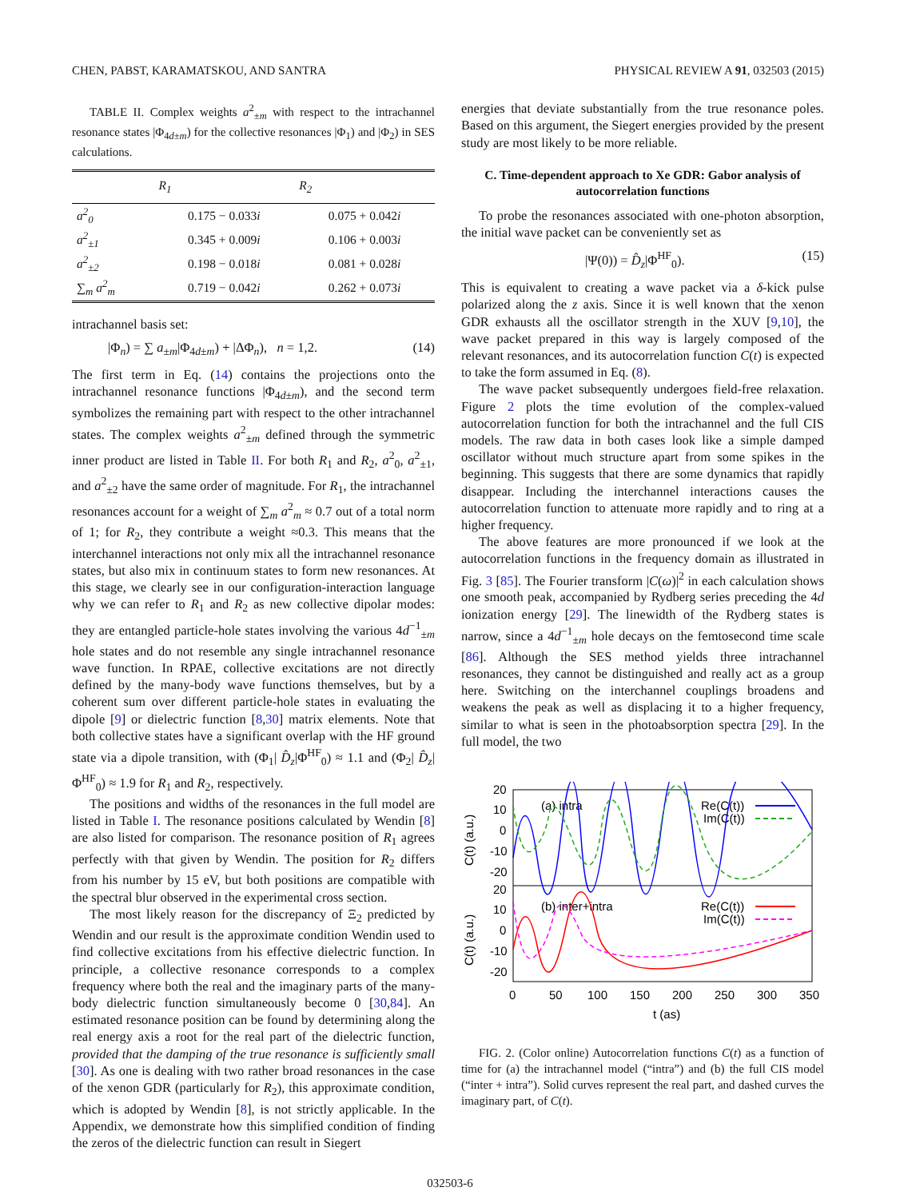CHEN, PABST, KARAMATSKOU, AND SANTRA PHYSICAL REVIEW A 91, 032503 (2015)
TABLE II. Complex weights a<sup>2</sup><sub>±m</sub> with respect to the intrachannel resonance states |Φ<sub>4d±m</sub>) for the collective resonances |Φ<sub>1</sub>) and |Φ<sub>2</sub>) in SES calculations.
| | R<sub>1</sub> | R<sub>2</sub> |
| --- | --- | --- |
| a<sup>2</sup><sub>0</sub> | 0.175 − 0.033 i | 0.075 + 0.042 i |
| a<sup>2</sup><sub>±1</sub> | 0.345 + 0.009 i | 0.106 + 0.003 i |
| a<sup>2</sup><sub>±2</sub> | 0.198 − 0.018 i | 0.081 + 0.028 i |
| ∑<sub>m</sub> a<sup>2</sup><sub>m</sub> | 0.719 − 0.042 i | 0.262 + 0.073 i |
intrachannel basis set:
|Φ<sub>n</sub>) = ∑ a<sub>±m</sub>|Φ<sub>4d±m</sub>) + |ΔΦ<sub>n</sub>), n = 1,2. (14)
The first term in Eq. (14) contains the projections onto the intrachannel resonance functions |Φ<sub>4d±m</sub>), and the second term symbolizes the remaining part with respect to the other intrachannel states. The complex weights a<sup>2</sup><sub>±m</sub> defined through the symmetric inner product are listed in Table II. For both R<sub>1</sub> and R<sub>2</sub>, a<sup>2</sup><sub>0</sub>, a<sup>2</sup><sub>±1</sub>, and a<sup>2</sup><sub>±2</sub> have the same order of magnitude. For R<sub>1</sub>, the intrachannel resonances account for a weight of ∑<sub>m</sub> a<sup>2</sup><sub>m</sub> ≈ 0.7 out of a total norm of 1; for R<sub>2</sub>, they contribute a weight ≈0.3. This means that the interchannel interactions not only mix all the intrachannel resonance states, but also mix in continuum states to form new resonances. At this stage, we clearly see in our configuration-interaction language why we can refer to R<sub>1</sub> and R<sub>2</sub> as new collective dipolar modes: they are entangled particle-hole states involving the various 4d<sup>−1</sup><sub>±m</sub> hole states and do not resemble any single intrachannel resonance wave function. In RPAE, collective excitations are not directly defined by the many-body wave functions themselves, but by a coherent sum over different particle-hole states in evaluating the dipole [9] or dielectric function [8,30] matrix elements. Note that both collective states have a significant overlap with the HF ground state via a dipole transition, with (Φ<sub>1</sub>| D̂<sub>z</sub>|Φ<sup>HF</sup><sub>0</sub>) ≈ 1.1 and (Φ<sub>2</sub>| D̂<sub>z</sub>|Φ<sup>HF</sup><sub>0</sub>) ≈ 1.9 for R<sub>1</sub> and R<sub>2</sub>, respectively.
The positions and widths of the resonances in the full model are listed in Table I. The resonance positions calculated by Wendin [8] are also listed for comparison. The resonance position of R<sub>1</sub> agrees perfectly with that given by Wendin. The position for R<sub>2</sub> differs from his number by 15 eV, but both positions are compatible with the spectral blur observed in the experimental cross section.
The most likely reason for the discrepancy of Ξ<sub>2</sub> predicted by Wendin and our result is the approximate condition Wendin used to find collective excitations from his effective dielectric function. In principle, a collective resonance corresponds to a complex frequency where both the real and the imaginary parts of the many-body dielectric function simultaneously become 0 [30,84]. An estimated resonance position can be found by determining along the real energy axis a root for the real part of the dielectric function, provided that the damping of the true resonance is sufficiently small [30]. As one is dealing with two rather broad resonances in the case of the xenon GDR (particularly for R<sub>2</sub>), this approximate condition, which is adopted by Wendin [8], is not strictly applicable. In the Appendix, we demonstrate how this simplified condition of finding the zeros of the dielectric function can result in Siegert
energies that deviate substantially from the true resonance poles. Based on this argument, the Siegert energies provided by the present study are most likely to be more reliable.
C. Time-dependent approach to Xe GDR: Gabor analysis of autocorrelation functions
To probe the resonances associated with one-photon absorption, the initial wave packet can be conveniently set as
|Ψ(0)) = D̂<sub>z</sub>|Φ<sup>HF</sup><sub>0</sub>). (15)
This is equivalent to creating a wave packet via a δ-kick pulse polarized along the z axis. Since it is well known that the xenon GDR exhausts all the oscillator strength in the XUV [9,10], the wave packet prepared in this way is largely composed of the relevant resonances, and its autocorrelation function C(t) is expected to take the form assumed in Eq. (8).
The wave packet subsequently undergoes field-free relaxation. Figure 2 plots the time evolution of the complex-valued autocorrelation function for both the intrachannel and the full CIS models. The raw data in both cases look like a simple damped oscillator without much structure apart from some spikes in the beginning. This suggests that there are some dynamics that rapidly disappear. Including the interchannel interactions causes the autocorrelation function to attenuate more rapidly and to ring at a higher frequency.
The above features are more pronounced if we look at the autocorrelation functions in the frequency domain as illustrated in Fig. 3 [85]. The Fourier transform |C(ω)|<sup>2</sup> in each calculation shows one smooth peak, accompanied by Rydberg series preceding the 4d ionization energy [29]. The linewidth of the Rydberg states is narrow, since a 4d<sup>−1</sup><sub>±m</sub> hole decays on the femtosecond time scale [86]. Although the SES method yields three intrachannel resonances, they cannot be distinguished and really act as a group here. Switching on the interchannel couplings broadens and weakens the peak as well as displacing it to a higher frequency, similar to what is seen in the photoabsorption spectra [29]. In the full model, the two
20
10
0
-10
-20
20
10
0
-10
-20
(a) intra
Re(C(t))
Im(C(t))
(b) inter+intra
Re(C(t))
Im(C(t))
0
50
100
150
200
250
300
350
t (as)
C(t) (a.u.)
C(t) (a.u.)
FIG. 2. (Color online) Autocorrelation functions C(t) as a function of time for (a) the intrachannel model (“intra”) and (b) the full CIS model (“inter + intra”). Solid curves represent the real part, and dashed curves the imaginary part, of C(t).
032503-6